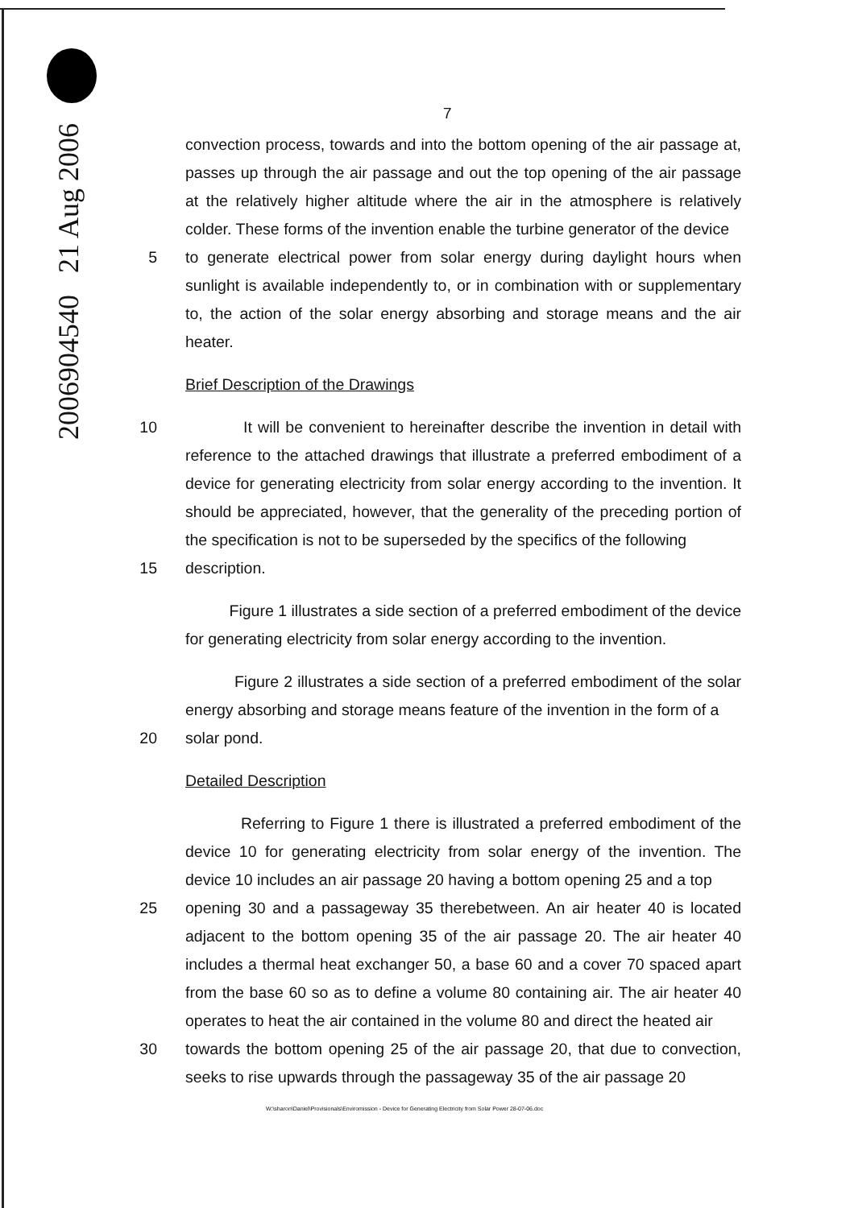2006904540 21 Aug 2006
7
convection process, towards and into the bottom opening of the air passage at, passes up through the air passage and out the top opening of the air passage at the relatively higher altitude where the air in the atmosphere is relatively colder. These forms of the invention enable the turbine generator of the device
5 to generate electrical power from solar energy during daylight hours when sunlight is available independently to, or in combination with or supplementary to, the action of the solar energy absorbing and storage means and the air heater.
Brief Description of the Drawings
10 It will be convenient to hereinafter describe the invention in detail with reference to the attached drawings that illustrate a preferred embodiment of a device for generating electricity from solar energy according to the invention. It should be appreciated, however, that the generality of the preceding portion of the specification is not to be superseded by the specifics of the following
15 description.
Figure 1 illustrates a side section of a preferred embodiment of the device for generating electricity from solar energy according to the invention.
Figure 2 illustrates a side section of a preferred embodiment of the solar energy absorbing and storage means feature of the invention in the form of a
20 solar pond.
Detailed Description
Referring to Figure 1 there is illustrated a preferred embodiment of the device 10 for generating electricity from solar energy of the invention. The device 10 includes an air passage 20 having a bottom opening 25 and a top
25 opening 30 and a passageway 35 therebetween. An air heater 40 is located adjacent to the bottom opening 35 of the air passage 20. The air heater 40 includes a thermal heat exchanger 50, a base 60 and a cover 70 spaced apart from the base 60 so as to define a volume 80 containing air. The air heater 40 operates to heat the air contained in the volume 80 and direct the heated air
30 towards the bottom opening 25 of the air passage 20, that due to convection, seeks to rise upwards through the passageway 35 of the air passage 20
W:\sharon\Daniel\Provisionals\Enviromission - Device for Generating Electricity from Solar Power 28-07-06.doc